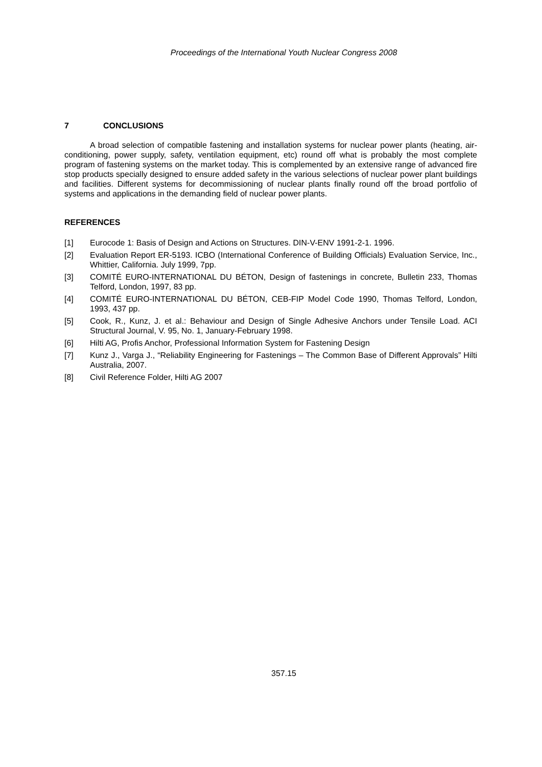Proceedings of the International Youth Nuclear Congress 2008
7 CONCLUSIONS
A broad selection of compatible fastening and installation systems for nuclear power plants (heating, air-conditioning, power supply, safety, ventilation equipment, etc) round off what is probably the most complete program of fastening systems on the market today. This is complemented by an extensive range of advanced fire stop products specially designed to ensure added safety in the various selections of nuclear power plant buildings and facilities. Different systems for decommissioning of nuclear plants finally round off the broad portfolio of systems and applications in the demanding field of nuclear power plants.
REFERENCES
[1] Eurocode 1: Basis of Design and Actions on Structures. DIN-V-ENV 1991-2-1. 1996.
[2] Evaluation Report ER-5193. ICBO (International Conference of Building Officials) Evaluation Service, Inc., Whittier, California. July 1999, 7pp.
[3] COMITÉ EURO-INTERNATIONAL DU BÉTON, Design of fastenings in concrete, Bulletin 233, Thomas Telford, London, 1997, 83 pp.
[4] COMITÉ EURO-INTERNATIONAL DU BÉTON, CEB-FIP Model Code 1990, Thomas Telford, London, 1993, 437 pp.
[5] Cook, R., Kunz, J. et al.: Behaviour and Design of Single Adhesive Anchors under Tensile Load. ACI Structural Journal, V. 95, No. 1, January-February 1998.
[6] Hilti AG, Profis Anchor, Professional Information System for Fastening Design
[7] Kunz J., Varga J., “Reliability Engineering for Fastenings – The Common Base of Different Approvals” Hilti Australia, 2007.
[8] Civil Reference Folder, Hilti AG 2007
357.15